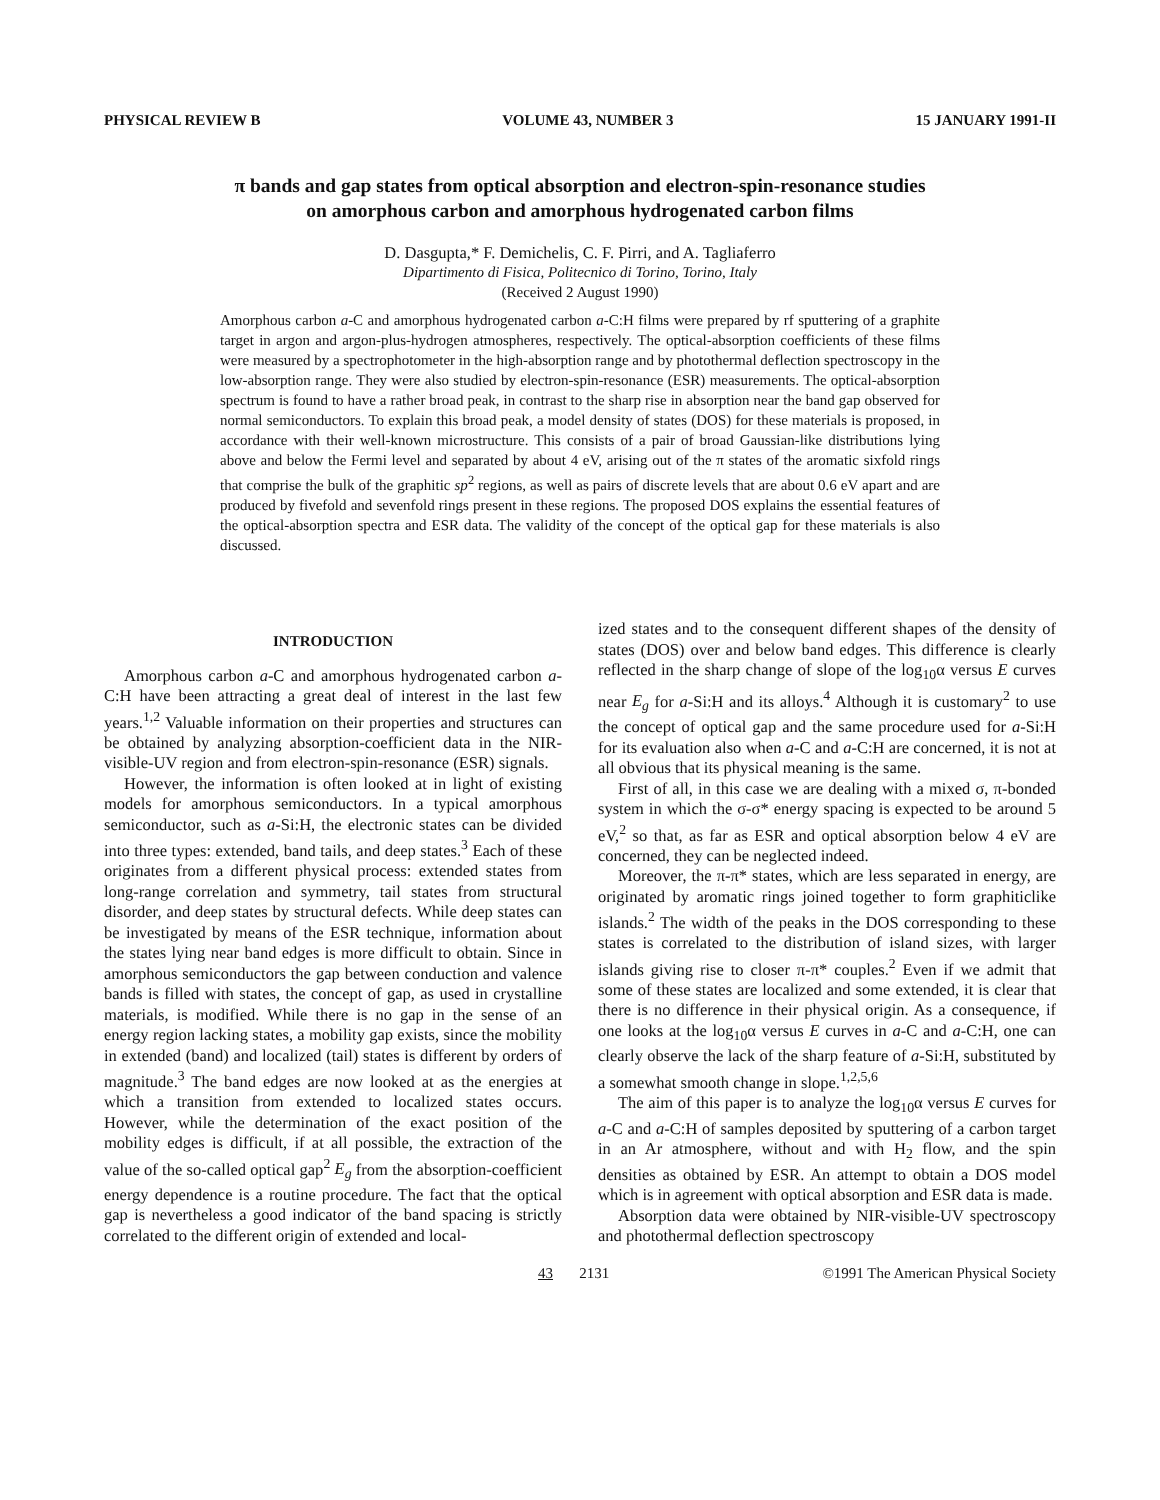PHYSICAL REVIEW B VOLUME 43, NUMBER 3 15 JANUARY 1991-II
π bands and gap states from optical absorption and electron-spin-resonance studies
on amorphous carbon and amorphous hydrogenated carbon films
D. Dasgupta,* F. Demichelis, C. F. Pirri, and A. Tagliaferro
Dipartimento di Fisica, Politecnico di Torino, Torino, Italy
(Received 2 August 1990)
Amorphous carbon a-C and amorphous hydrogenated carbon a-C:H films were prepared by rf sputtering of a graphite target in argon and argon-plus-hydrogen atmospheres, respectively. The optical-absorption coefficients of these films were measured by a spectrophotometer in the high-absorption range and by photothermal deflection spectroscopy in the low-absorption range. They were also studied by electron-spin-resonance (ESR) measurements. The optical-absorption spectrum is found to have a rather broad peak, in contrast to the sharp rise in absorption near the band gap observed for normal semiconductors. To explain this broad peak, a model density of states (DOS) for these materials is proposed, in accordance with their well-known microstructure. This consists of a pair of broad Gaussian-like distributions lying above and below the Fermi level and separated by about 4 eV, arising out of the π states of the aromatic sixfold rings that comprise the bulk of the graphitic sp<sup>2</sup> regions, as well as pairs of discrete levels that are about 0.6 eV apart and are produced by fivefold and sevenfold rings present in these regions. The proposed DOS explains the essential features of the optical-absorption spectra and ESR data. The validity of the concept of the optical gap for these materials is also discussed.
INTRODUCTION
Amorphous carbon a-C and amorphous hydrogenated carbon a-C:H have been attracting a great deal of interest in the last few years.<sup>1,2</sup> Valuable information on their properties and structures can be obtained by analyzing absorption-coefficient data in the NIR-visible-UV region and from electron-spin-resonance (ESR) signals.
However, the information is often looked at in light of existing models for amorphous semiconductors. In a typical amorphous semiconductor, such as a-Si:H, the electronic states can be divided into three types: extended, band tails, and deep states.<sup>3</sup> Each of these originates from a different physical process: extended states from long-range correlation and symmetry, tail states from structural disorder, and deep states by structural defects. While deep states can be investigated by means of the ESR technique, information about the states lying near band edges is more difficult to obtain. Since in amorphous semiconductors the gap between conduction and valence bands is filled with states, the concept of gap, as used in crystalline materials, is modified. While there is no gap in the sense of an energy region lacking states, a mobility gap exists, since the mobility in extended (band) and localized (tail) states is different by orders of magnitude.<sup>3</sup> The band edges are now looked at as the energies at which a transition from extended to localized states occurs. However, while the determination of the exact position of the mobility edges is difficult, if at all possible, the extraction of the value of the so-called optical gap<sup>2</sup> E<sub>g</sub> from the absorption-coefficient energy dependence is a routine procedure. The fact that the optical gap is nevertheless a good indicator of the band spacing is strictly correlated to the different origin of extended and local-
ized states and to the consequent different shapes of the density of states (DOS) over and below band edges. This difference is clearly reflected in the sharp change of slope of the log<sub>10</sub>α versus E curves near E<sub>g</sub> for a-Si:H and its alloys.<sup>4</sup> Although it is customary<sup>2</sup> to use the concept of optical gap and the same procedure used for a-Si:H for its evaluation also when a-C and a-C:H are concerned, it is not at all obvious that its physical meaning is the same.
First of all, in this case we are dealing with a mixed σ, π-bonded system in which the σ-σ* energy spacing is expected to be around 5 eV,<sup>2</sup> so that, as far as ESR and optical absorption below 4 eV are concerned, they can be neglected indeed.
Moreover, the π-π* states, which are less separated in energy, are originated by aromatic rings joined together to form graphiticlike islands.<sup>2</sup> The width of the peaks in the DOS corresponding to these states is correlated to the distribution of island sizes, with larger islands giving rise to closer π-π* couples.<sup>2</sup> Even if we admit that some of these states are localized and some extended, it is clear that there is no difference in their physical origin. As a consequence, if one looks at the log<sub>10</sub>α versus E curves in a-C and a-C:H, one can clearly observe the lack of the sharp feature of a-Si:H, substituted by a somewhat smooth change in slope.<sup>1,2,5,6</sup>
The aim of this paper is to analyze the log<sub>10</sub>α versus E curves for a-C and a-C:H of samples deposited by sputtering of a carbon target in an Ar atmosphere, without and with H<sub>2</sub> flow, and the spin densities as obtained by ESR. An attempt to obtain a DOS model which is in agreement with optical absorption and ESR data is made.
Absorption data were obtained by NIR-visible-UV spectroscopy and photothermal deflection spectroscopy
43 2131 ©1991 The American Physical Society